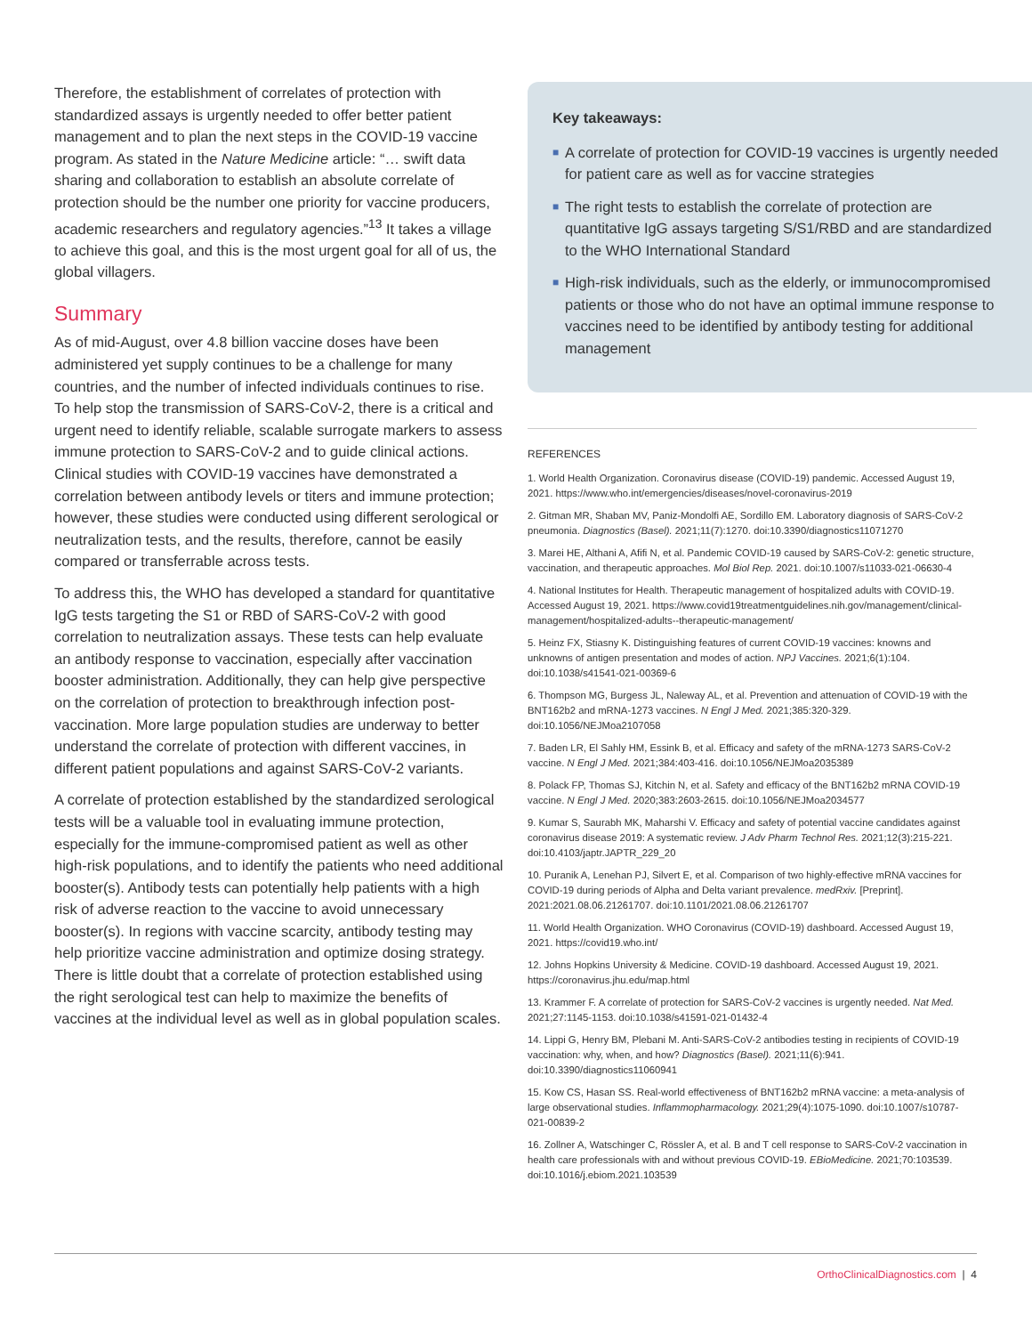Therefore, the establishment of correlates of protection with standardized assays is urgently needed to offer better patient management and to plan the next steps in the COVID-19 vaccine program. As stated in the Nature Medicine article: “… swift data sharing and collaboration to establish an absolute correlate of protection should be the number one priority for vaccine producers, academic researchers and regulatory agencies.”<sup>13</sup> It takes a village to achieve this goal, and this is the most urgent goal for all of us, the global villagers.
Summary
As of mid-August, over 4.8 billion vaccine doses have been administered yet supply continues to be a challenge for many countries, and the number of infected individuals continues to rise. To help stop the transmission of SARS-CoV-2, there is a critical and urgent need to identify reliable, scalable surrogate markers to assess immune protection to SARS-CoV-2 and to guide clinical actions. Clinical studies with COVID-19 vaccines have demonstrated a correlation between antibody levels or titers and immune protection; however, these studies were conducted using different serological or neutralization tests, and the results, therefore, cannot be easily compared or transferrable across tests.
To address this, the WHO has developed a standard for quantitative IgG tests targeting the S1 or RBD of SARS-CoV-2 with good correlation to neutralization assays. These tests can help evaluate an antibody response to vaccination, especially after vaccination booster administration. Additionally, they can help give perspective on the correlation of protection to breakthrough infection post-vaccination. More large population studies are underway to better understand the correlate of protection with different vaccines, in different patient populations and against SARS-CoV-2 variants.
A correlate of protection established by the standardized serological tests will be a valuable tool in evaluating immune protection, especially for the immune-compromised patient as well as other high-risk populations, and to identify the patients who need additional booster(s). Antibody tests can potentially help patients with a high risk of adverse reaction to the vaccine to avoid unnecessary booster(s). In regions with vaccine scarcity, antibody testing may help prioritize vaccine administration and optimize dosing strategy. There is little doubt that a correlate of protection established using the right serological test can help to maximize the benefits of vaccines at the individual level as well as in global population scales.
Key takeaways:
■ A correlate of protection for COVID-19 vaccines is urgently needed for patient care as well as for vaccine strategies
■ The right tests to establish the correlate of protection are quantitative IgG assays targeting S/S1/RBD and are standardized to the WHO International Standard
■ High-risk individuals, such as the elderly, or immunocompromised patients or those who do not have an optimal immune response to vaccines need to be identified by antibody testing for additional management
REFERENCES
1. World Health Organization. Coronavirus disease (COVID-19) pandemic. Accessed August 19, 2021. https://www.who.int/emergencies/diseases/novel-coronavirus-2019
2. Gitman MR, Shaban MV, Paniz-Mondolfi AE, Sordillo EM. Laboratory diagnosis of SARS-CoV-2 pneumonia. Diagnostics (Basel). 2021;11(7):1270. doi:10.3390/diagnostics11071270
3. Marei HE, Althani A, Afifi N, et al. Pandemic COVID-19 caused by SARS-CoV-2: genetic structure, vaccination, and therapeutic approaches. Mol Biol Rep. 2021. doi:10.1007/s11033-021-06630-4
4. National Institutes for Health. Therapeutic management of hospitalized adults with COVID-19. Accessed August 19, 2021. https://www.covid19treatmentguidelines.nih.gov/management/clinical-management/hospitalized-adults--therapeutic-management/
5. Heinz FX, Stiasny K. Distinguishing features of current COVID-19 vaccines: knowns and unknowns of antigen presentation and modes of action. NPJ Vaccines. 2021;6(1):104. doi:10.1038/s41541-021-00369-6
6. Thompson MG, Burgess JL, Naleway AL, et al. Prevention and attenuation of COVID-19 with the BNT162b2 and mRNA-1273 vaccines. N Engl J Med. 2021;385:320-329. doi:10.1056/NEJMoa2107058
7. Baden LR, El Sahly HM, Essink B, et al. Efficacy and safety of the mRNA-1273 SARS-CoV-2 vaccine. N Engl J Med. 2021;384:403-416. doi:10.1056/NEJMoa2035389
8. Polack FP, Thomas SJ, Kitchin N, et al. Safety and efficacy of the BNT162b2 mRNA COVID-19 vaccine. N Engl J Med. 2020;383:2603-2615. doi:10.1056/NEJMoa2034577
9. Kumar S, Saurabh MK, Maharshi V. Efficacy and safety of potential vaccine candidates against coronavirus disease 2019: A systematic review. J Adv Pharm Technol Res. 2021;12(3):215-221. doi:10.4103/japtr.JAPTR_229_20
10. Puranik A, Lenehan PJ, Silvert E, et al. Comparison of two highly-effective mRNA vaccines for COVID-19 during periods of Alpha and Delta variant prevalence. medRxiv. [Preprint]. 2021:2021.08.06.21261707. doi:10.1101/2021.08.06.21261707
11. World Health Organization. WHO Coronavirus (COVID-19) dashboard. Accessed August 19, 2021. https://covid19.who.int/
12. Johns Hopkins University & Medicine. COVID-19 dashboard. Accessed August 19, 2021. https://coronavirus.jhu.edu/map.html
13. Krammer F. A correlate of protection for SARS-CoV-2 vaccines is urgently needed. Nat Med. 2021;27:1145-1153. doi:10.1038/s41591-021-01432-4
14. Lippi G, Henry BM, Plebani M. Anti-SARS-CoV-2 antibodies testing in recipients of COVID-19 vaccination: why, when, and how? Diagnostics (Basel). 2021;11(6):941. doi:10.3390/diagnostics11060941
15. Kow CS, Hasan SS. Real-world effectiveness of BNT162b2 mRNA vaccine: a meta-analysis of large observational studies. Inflammopharmacology. 2021;29(4):1075-1090. doi:10.1007/s10787-021-00839-2
16. Zollner A, Watschinger C, Rössler A, et al. B and T cell response to SARS-CoV-2 vaccination in health care professionals with and without previous COVID-19. EBioMedicine. 2021;70:103539. doi:10.1016/j.ebiom.2021.103539
OrthoClinicalDiagnostics.com | 4